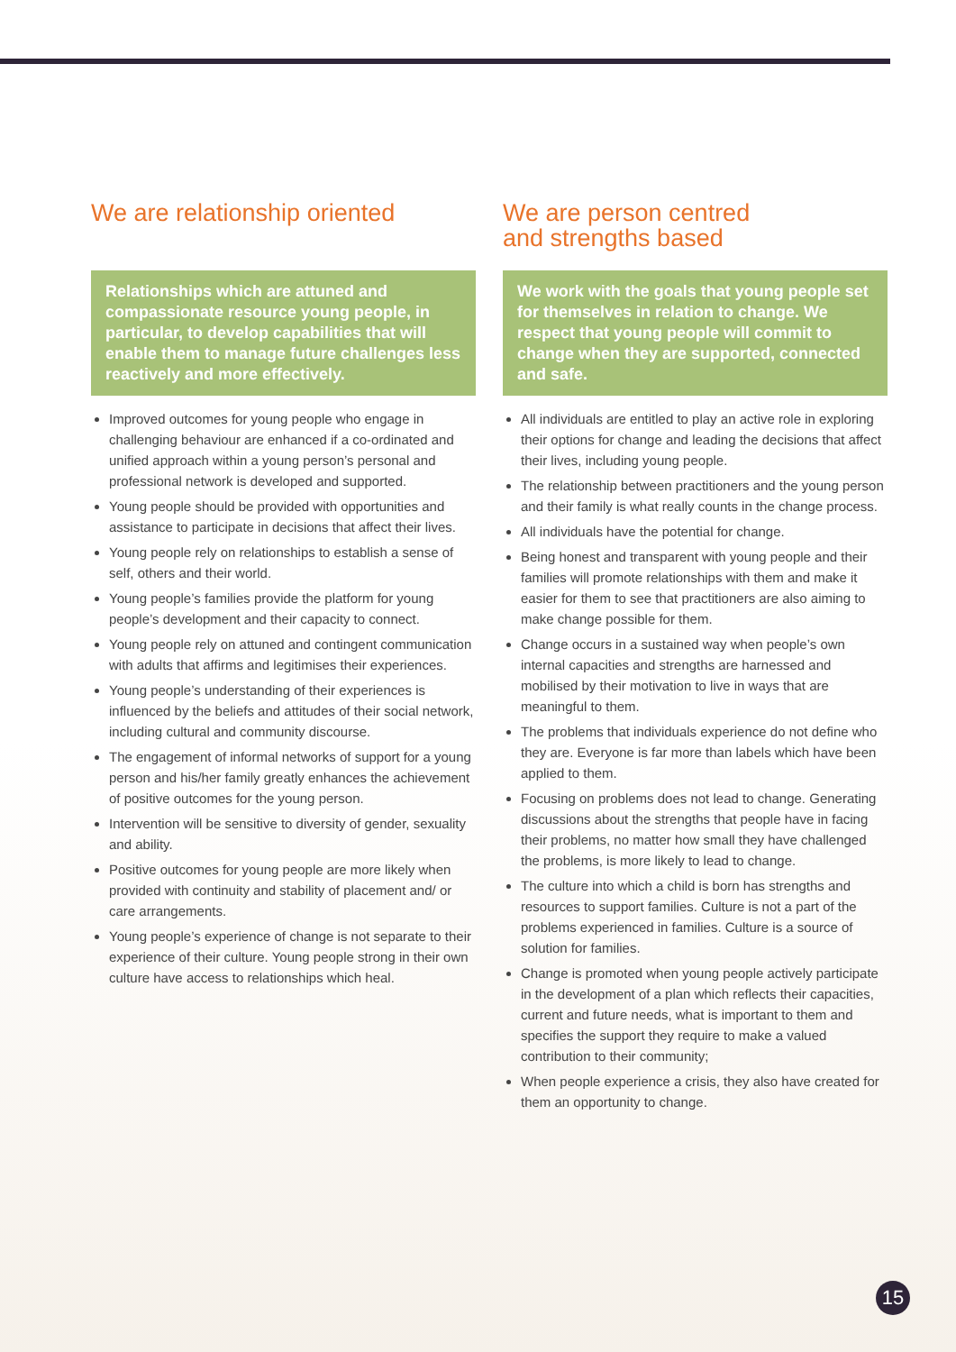We are relationship oriented
Relationships which are attuned and compassionate resource young people, in particular, to develop capabilities that will enable them to manage future challenges less reactively and more effectively.
Improved outcomes for young people who engage in challenging behaviour are enhanced if a co-ordinated and unified approach within a young person’s personal and professional network is developed and supported.
Young people should be provided with opportunities and assistance to participate in decisions that affect their lives.
Young people rely on relationships to establish a sense of self, others and their world.
Young people’s families provide the platform for young people’s development and their capacity to connect.
Young people rely on attuned and contingent communication with adults that affirms and legitimises their experiences.
Young people’s understanding of their experiences is influenced by the beliefs and attitudes of their social network, including cultural and community discourse.
The engagement of informal networks of support for a young person and his/her family greatly enhances the achievement of positive outcomes for the young person.
Intervention will be sensitive to diversity of gender, sexuality and ability.
Positive outcomes for young people are more likely when provided with continuity and stability of placement and/ or care arrangements.
Young people’s experience of change is not separate to their experience of their culture. Young people strong in their own culture have access to relationships which heal.
We are person centred
and strengths based
We work with the goals that young people set for themselves in relation to change. We respect that young people will commit to change when they are supported, connected and safe.
All individuals are entitled to play an active role in exploring their options for change and leading the decisions that affect their lives, including young people.
The relationship between practitioners and the young person and their family is what really counts in the change process.
All individuals have the potential for change.
Being honest and transparent with young people and their families will promote relationships with them and make it easier for them to see that practitioners are also aiming to make change possible for them.
Change occurs in a sustained way when people’s own internal capacities and strengths are harnessed and mobilised by their motivation to live in ways that are meaningful to them.
The problems that individuals experience do not define who they are. Everyone is far more than labels which have been applied to them.
Focusing on problems does not lead to change. Generating discussions about the strengths that people have in facing their problems, no matter how small they have challenged the problems, is more likely to lead to change.
The culture into which a child is born has strengths and resources to support families. Culture is not a part of the problems experienced in families. Culture is a source of solution for families.
Change is promoted when young people actively participate in the development of a plan which reflects their capacities, current and future needs, what is important to them and specifies the support they require to make a valued contribution to their community;
When people experience a crisis, they also have created for them an opportunity to change.
15